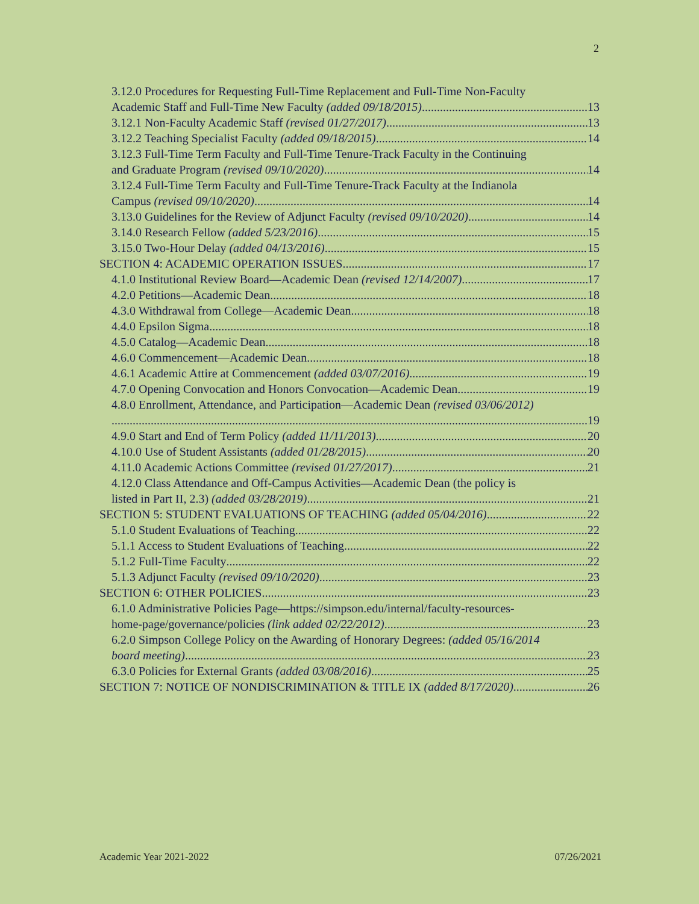2
3.12.0 Procedures for Requesting Full-Time Replacement and Full-Time Non-Faculty
Academic Staff and Full-Time New Faculty (added 09/18/2015) 13
3.12.1 Non-Faculty Academic Staff (revised 01/27/2017) 13
3.12.2 Teaching Specialist Faculty (added 09/18/2015) 14
3.12.3 Full-Time Term Faculty and Full-Time Tenure-Track Faculty in the Continuing
and Graduate Program (revised 09/10/2020) 14
3.12.4 Full-Time Term Faculty and Full-Time Tenure-Track Faculty at the Indianola
Campus (revised 09/10/2020) 14
3.13.0 Guidelines for the Review of Adjunct Faculty (revised 09/10/2020) 14
3.14.0 Research Fellow (added 5/23/2016) 15
3.15.0 Two-Hour Delay (added 04/13/2016) 15
SECTION 4: ACADEMIC OPERATION ISSUES 17
4.1.0 Institutional Review Board—Academic Dean (revised 12/14/2007) 17
4.2.0 Petitions—Academic Dean 18
4.3.0 Withdrawal from College—Academic Dean 18
4.4.0 Epsilon Sigma 18
4.5.0 Catalog—Academic Dean 18
4.6.0 Commencement—Academic Dean 18
4.6.1 Academic Attire at Commencement (added 03/07/2016) 19
4.7.0 Opening Convocation and Honors Convocation—Academic Dean 19
4.8.0 Enrollment, Attendance, and Participation—Academic Dean (revised 03/06/2012)
19
4.9.0 Start and End of Term Policy (added 11/11/2013) 20
4.10.0 Use of Student Assistants (added 01/28/2015) 20
4.11.0 Academic Actions Committee (revised 01/27/2017) 21
4.12.0 Class Attendance and Off-Campus Activities—Academic Dean (the policy is
listed in Part II, 2.3) (added 03/28/2019) 21
SECTION 5: STUDENT EVALUATIONS OF TEACHING (added 05/04/2016) 22
5.1.0 Student Evaluations of Teaching 22
5.1.1 Access to Student Evaluations of Teaching 22
5.1.2 Full-Time Faculty 22
5.1.3 Adjunct Faculty (revised 09/10/2020) 23
SECTION 6: OTHER POLICIES 23
6.1.0 Administrative Policies Page—https://simpson.edu/internal/faculty-resources-
home-page/governance/policies (link added 02/22/2012) 23
6.2.0 Simpson College Policy on the Awarding of Honorary Degrees: (added 05/16/2014
board meeting) 23
6.3.0 Policies for External Grants (added 03/08/2016) 25
SECTION 7: NOTICE OF NONDISCRIMINATION & TITLE IX (added 8/17/2020) 26
Academic Year 2021-2022 07/26/2021